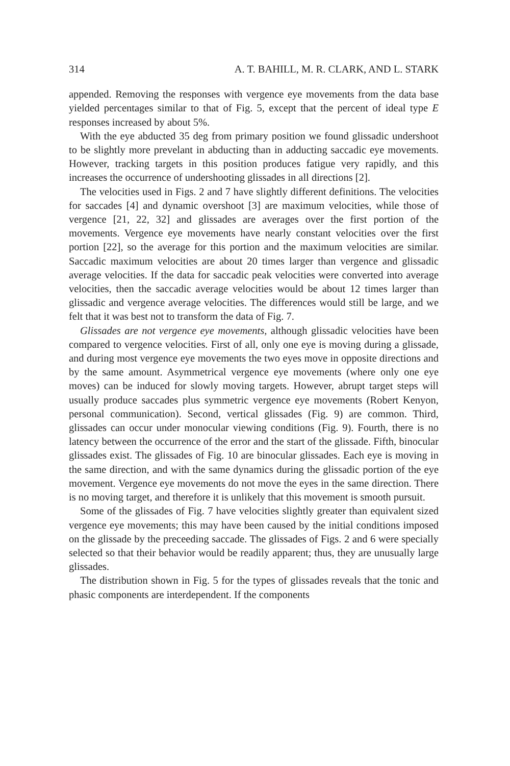314 A. T. BAHILL, M. R. CLARK, AND L. STARK
appended. Removing the responses with vergence eye movements from the data base yielded percentages similar to that of Fig. 5, except that the percent of ideal type E responses increased by about 5%.
With the eye abducted 35 deg from primary position we found glissadic undershoot to be slightly more prevelant in abducting than in adducting saccadic eye movements. However, tracking targets in this position produces fatigue very rapidly, and this increases the occurrence of undershooting glissades in all directions [2].
The velocities used in Figs. 2 and 7 have slightly different definitions. The velocities for saccades [4] and dynamic overshoot [3] are maximum velocities, while those of vergence [21, 22, 32] and glissades are averages over the first portion of the movements. Vergence eye movements have nearly constant velocities over the first portion [22], so the average for this portion and the maximum velocities are similar. Saccadic maximum velocities are about 20 times larger than vergence and glissadic average velocities. If the data for saccadic peak velocities were converted into average velocities, then the saccadic average velocities would be about 12 times larger than glissadic and vergence average velocities. The differences would still be large, and we felt that it was best not to transform the data of Fig. 7.
Glissades are not vergence eye movements, although glissadic velocities have been compared to vergence velocities. First of all, only one eye is moving during a glissade, and during most vergence eye movements the two eyes move in opposite directions and by the same amount. Asymmetrical vergence eye movements (where only one eye moves) can be induced for slowly moving targets. However, abrupt target steps will usually produce saccades plus symmetric vergence eye movements (Robert Kenyon, personal communication). Second, vertical glissades (Fig. 9) are common. Third, glissades can occur under monocular viewing conditions (Fig. 9). Fourth, there is no latency between the occurrence of the error and the start of the glissade. Fifth, binocular glissades exist. The glissades of Fig. 10 are binocular glissades. Each eye is moving in the same direction, and with the same dynamics during the glissadic portion of the eye movement. Vergence eye movements do not move the eyes in the same direction. There is no moving target, and therefore it is unlikely that this movement is smooth pursuit.
Some of the glissades of Fig. 7 have velocities slightly greater than equivalent sized vergence eye movements; this may have been caused by the initial conditions imposed on the glissade by the preceeding saccade. The glissades of Figs. 2 and 6 were specially selected so that their behavior would be readily apparent; thus, they are unusually large glissades.
The distribution shown in Fig. 5 for the types of glissades reveals that the tonic and phasic components are interdependent. If the components